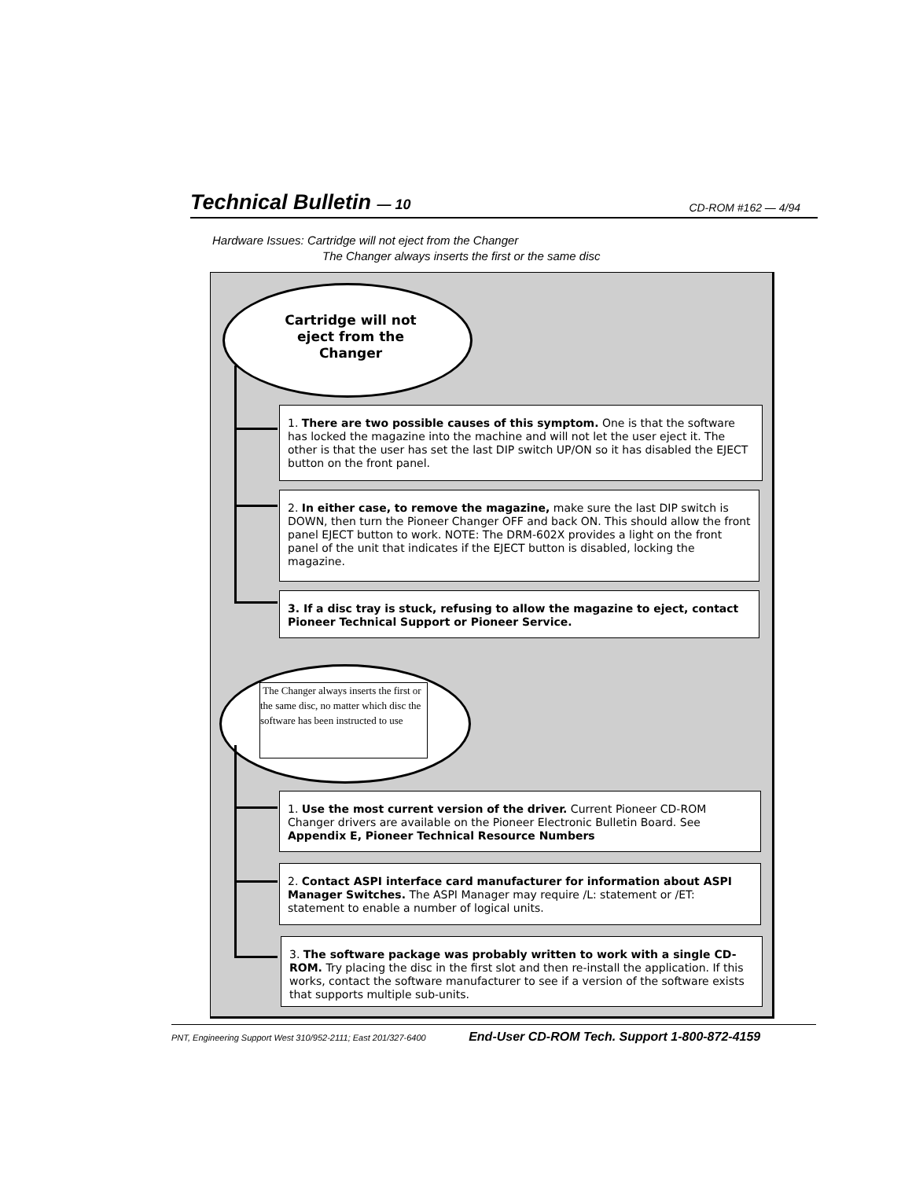Technical Bulletin — 10 CD-ROM #162 — 4/94
Hardware Issues: Cartridge will not eject from the Changer
The Changer always inserts the first or the same disc
Cartridge will not eject from the Changer
1. There are two possible causes of this symptom. One is that the software has locked the magazine into the machine and will not let the user eject it. The other is that the user has set the last DIP switch UP/ON so it has disabled the EJECT button on the front panel.
2. In either case, to remove the magazine, make sure the last DIP switch is DOWN, then turn the Pioneer Changer OFF and back ON. This should allow the front panel EJECT button to work. NOTE: The DRM-602X provides a light on the front panel of the unit that indicates if the EJECT button is disabled, locking the magazine.
3. If a disc tray is stuck, refusing to allow the magazine to eject, contact Pioneer Technical Support or Pioneer Service.
The Changer always inserts the first or the same disc, no matter which disc the software has been instructed to use
1. Use the most current version of the driver. Current Pioneer CD-ROM Changer drivers are available on the Pioneer Electronic Bulletin Board. See Appendix E, Pioneer Technical Resource Numbers
2. Contact ASPI interface card manufacturer for information about ASPI Manager Switches. The ASPI Manager may require /L: statement or /ET: statement to enable a number of logical units.
3. The software package was probably written to work with a single CD-ROM. Try placing the disc in the first slot and then re-install the application. If this works, contact the software manufacturer to see if a version of the software exists that supports multiple sub-units.
PNT, Engineering Support West 310/952-2111; East 201/327-6400 End-User CD-ROM Tech. Support 1-800-872-4159